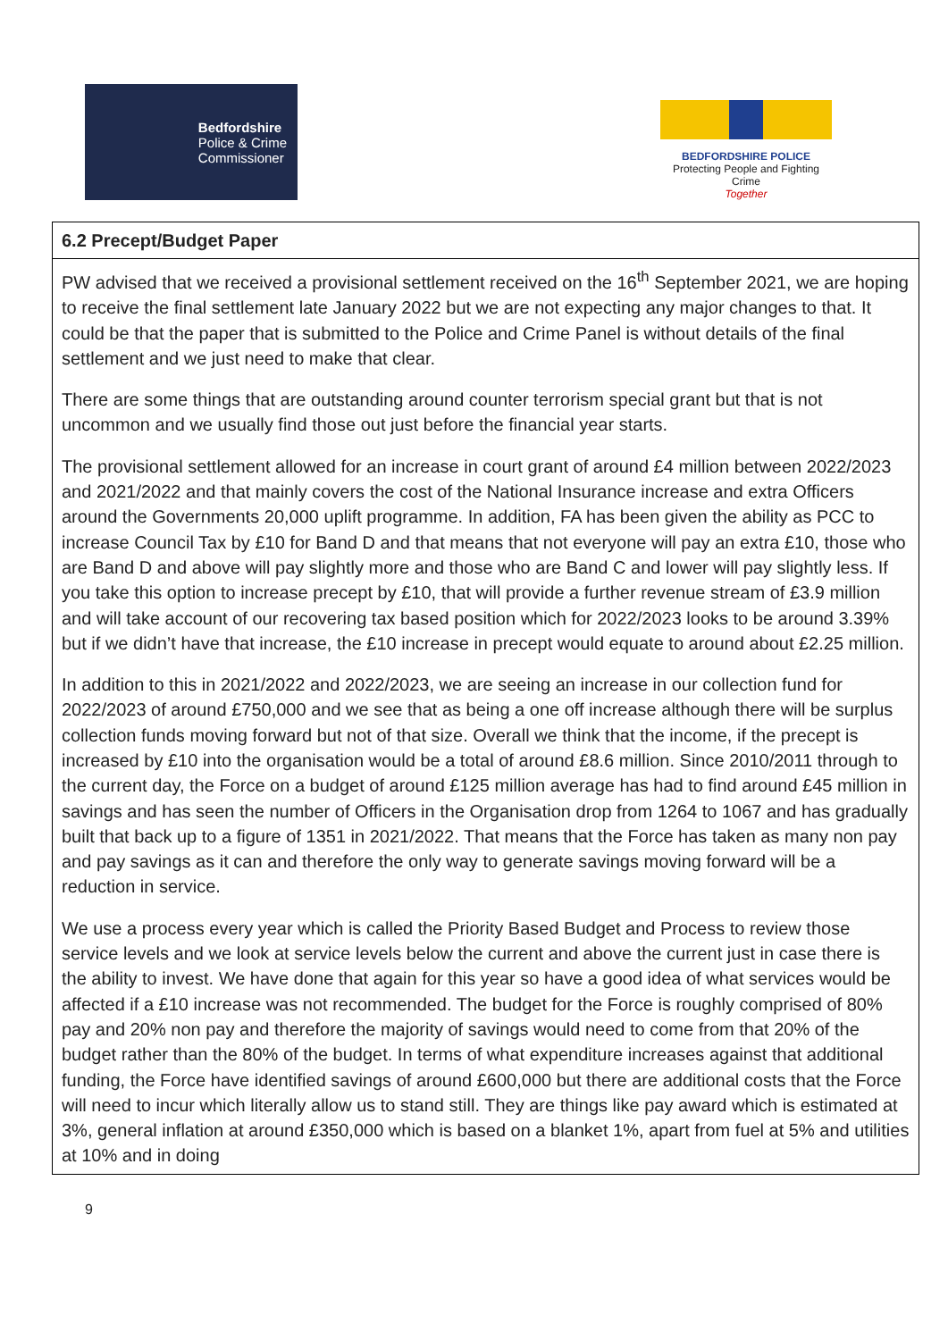Bedfordshire
Police & Crime
Commissioner
BEDFORDSHIRE POLICE
Protecting People and Fighting Crime
Together
| 6.2 Precept/Budget Paper |
| PW advised that we received a provisional settlement received on the 16<sup>th</sup> September 2021, we are hoping to receive the final settlement late January 2022 but we are not expecting any major changes to that. It could be that the paper that is submitted to the Police and Crime Panel is without details of the final settlement and we just need to make that clear. There are some things that are outstanding around counter terrorism special grant but that is not uncommon and we usually find those out just before the financial year starts. The provisional settlement allowed for an increase in court grant of around £4 million between 2022/2023 and 2021/2022 and that mainly covers the cost of the National Insurance increase and extra Officers around the Governments 20,000 uplift programme. In addition, FA has been given the ability as PCC to increase Council Tax by £10 for Band D and that means that not everyone will pay an extra £10, those who are Band D and above will pay slightly more and those who are Band C and lower will pay slightly less. If you take this option to increase precept by £10, that will provide a further revenue stream of £3.9 million and will take account of our recovering tax based position which for 2022/2023 looks to be around 3.39% but if we didn’t have that increase, the £10 increase in precept would equate to around about £2.25 million. In addition to this in 2021/2022 and 2022/2023, we are seeing an increase in our collection fund for 2022/2023 of around £750,000 and we see that as being a one off increase although there will be surplus collection funds moving forward but not of that size. Overall we think that the income, if the precept is increased by £10 into the organisation would be a total of around £8.6 million. Since 2010/2011 through to the current day, the Force on a budget of around £125 million average has had to find around £45 million in savings and has seen the number of Officers in the Organisation drop from 1264 to 1067 and has gradually built that back up to a figure of 1351 in 2021/2022. That means that the Force has taken as many non pay and pay savings as it can and therefore the only way to generate savings moving forward will be a reduction in service. We use a process every year which is called the Priority Based Budget and Process to review those service levels and we look at service levels below the current and above the current just in case there is the ability to invest. We have done that again for this year so have a good idea of what services would be affected if a £10 increase was not recommended. The budget for the Force is roughly comprised of 80% pay and 20% non pay and therefore the majority of savings would need to come from that 20% of the budget rather than the 80% of the budget. In terms of what expenditure increases against that additional funding, the Force have identified savings of around £600,000 but there are additional costs that the Force will need to incur which literally allow us to stand still. They are things like pay award which is estimated at 3%, general inflation at around £350,000 which is based on a blanket 1%, apart from fuel at 5% and utilities at 10% and in doing |
9